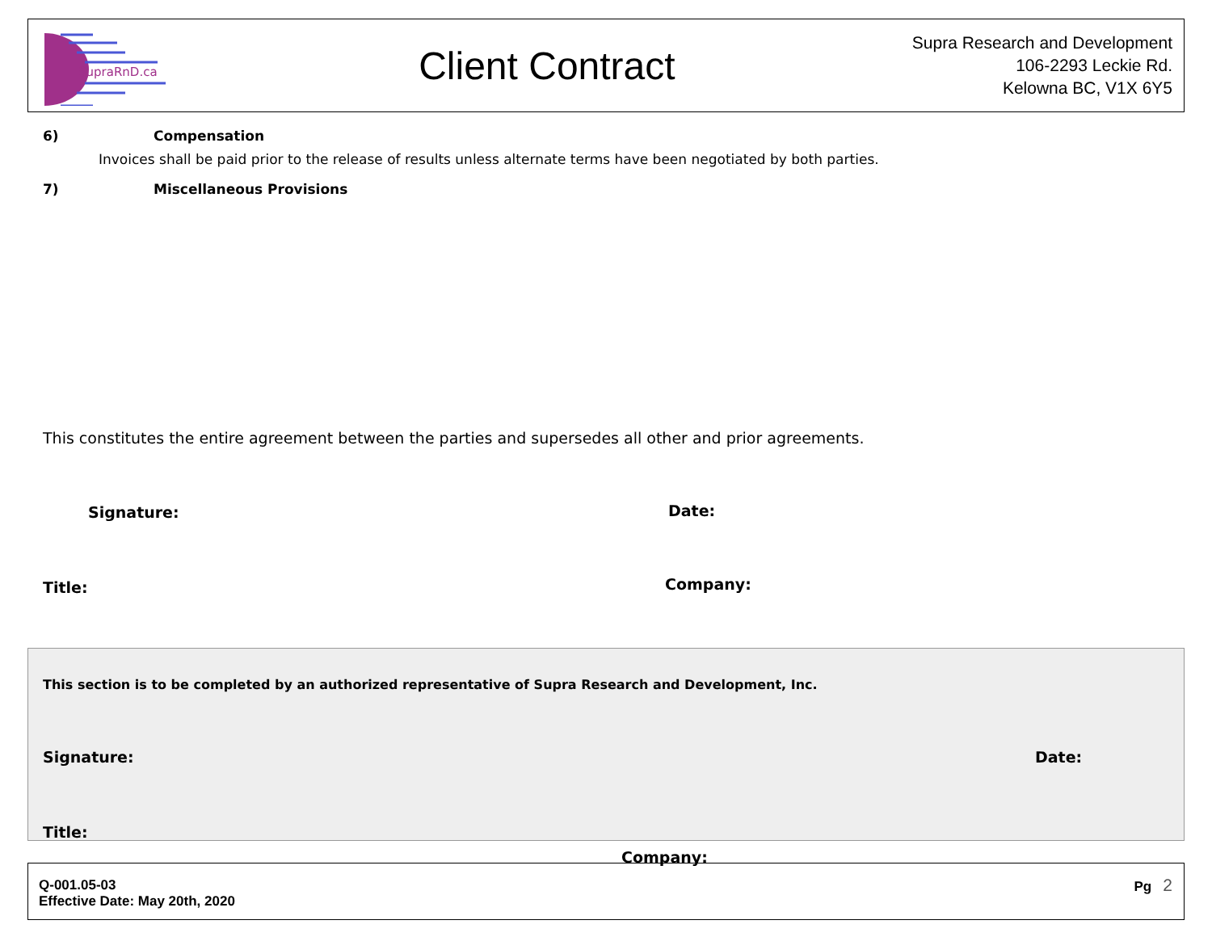SupraRnD.ca
Client Contract
Supra Research and Development
106-2293 Leckie Rd.
Kelowna BC, V1X 6Y5
6) Compensation
Invoices shall be paid prior to the release of results unless alternate terms have been negotiated by both parties.
7) Miscellaneous Provisions
This constitutes the entire agreement between the parties and supersedes all other and prior agreements.
Signature: Date:
Title: Company:
This section is to be completed by an authorized representative of Supra Research and Development, Inc.
Signature: Date:
Title:
Company:
Q-001.05-03
Effective Date: May 20th, 2020
Pg 2